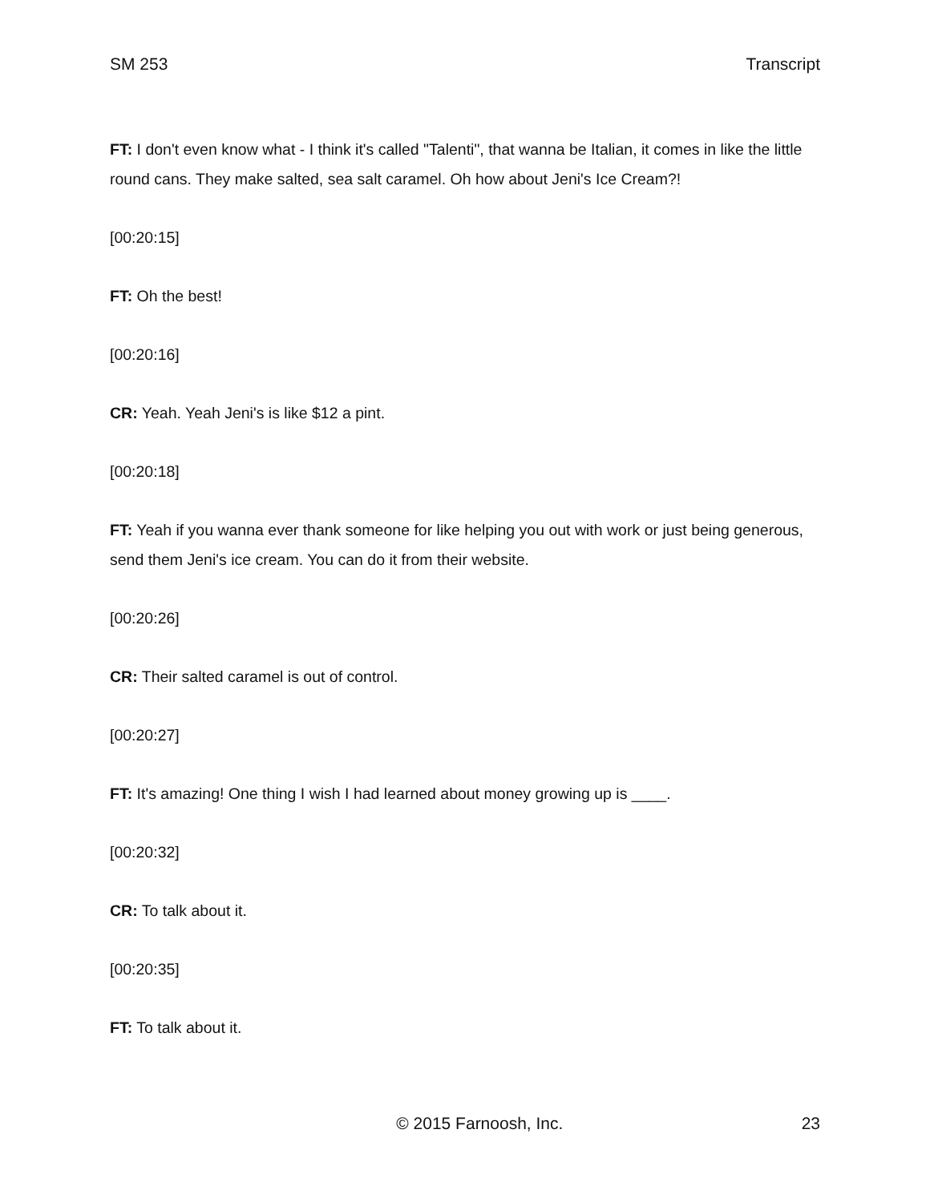SM 253 Transcript
FT: I don't even know what - I think it's called "Talenti", that wanna be Italian, it comes in like the little round cans. They make salted, sea salt caramel. Oh how about Jeni's Ice Cream?!
[00:20:15]
FT: Oh the best!
[00:20:16]
CR: Yeah. Yeah Jeni's is like $12 a pint.
[00:20:18]
FT: Yeah if you wanna ever thank someone for like helping you out with work or just being generous, send them Jeni's ice cream. You can do it from their website.
[00:20:26]
CR: Their salted caramel is out of control.
[00:20:27]
FT: It's amazing! One thing I wish I had learned about money growing up is ____.
[00:20:32]
CR: To talk about it.
[00:20:35]
FT: To talk about it.
© 2015 Farnoosh, Inc. 23